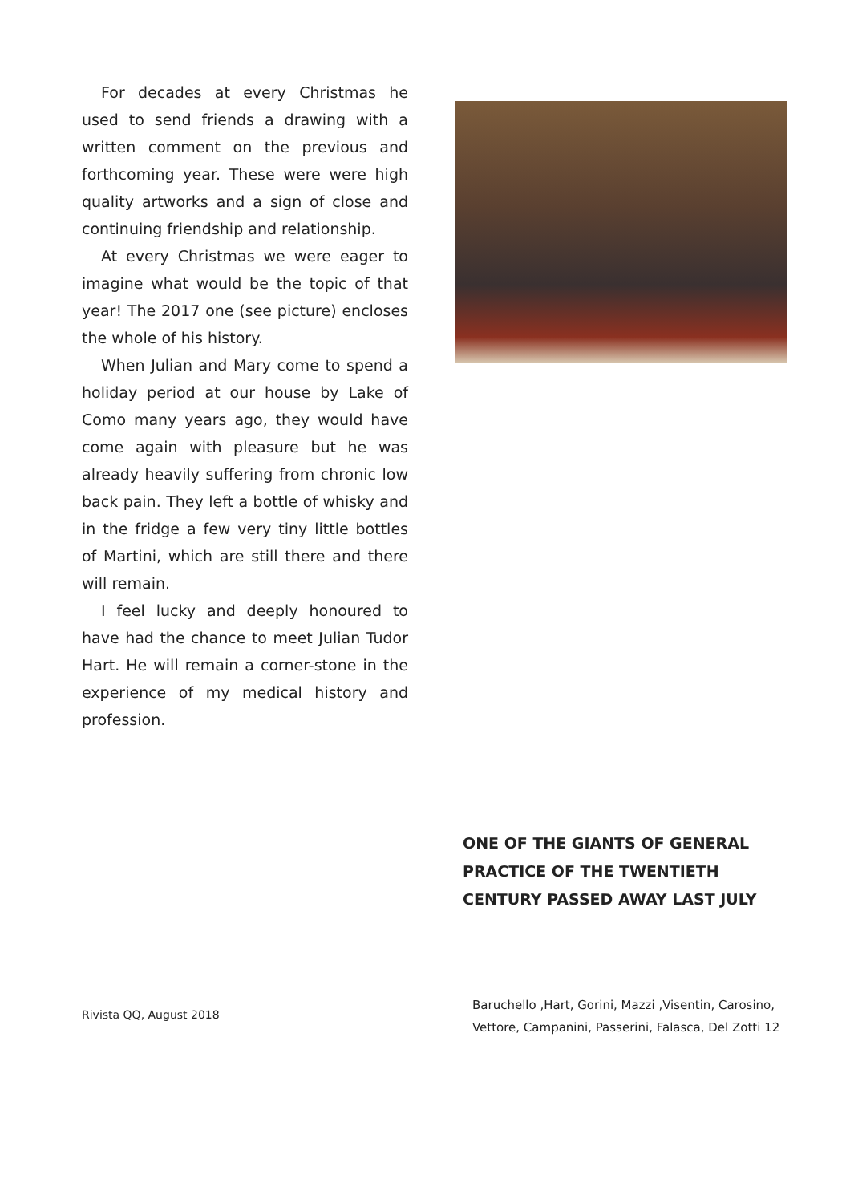For decades at every Christmas he used to send friends a drawing with a written comment on the previous and forthcoming year. These were were high quality artworks and a sign of close and continuing friendship and relationship.
At every Christmas we were eager to imagine what would be the topic of that year! The 2017 one (see picture) encloses the whole of his history.
When Julian and Mary come to spend a holiday period at our house by Lake of Como many years ago, they would have come again with pleasure but he was already heavily suffering from chronic low back pain. They left a bottle of whisky and in the fridge a few very tiny little bottles of Martini, which are still there and there will remain.
I feel lucky and deeply honoured to have had the chance to meet Julian Tudor Hart. He will remain a corner-stone in the experience of my medical history and profession.
ONE OF THE GIANTS OF GENERAL
PRACTICE OF THE TWENTIETH
CENTURY PASSED AWAY LAST JULY
Rivista QQ, August 2018
Baruchello ,Hart, Gorini, Mazzi ,Visentin, Carosino,
Vettore, Campanini, Passerini, Falasca, Del Zotti 12